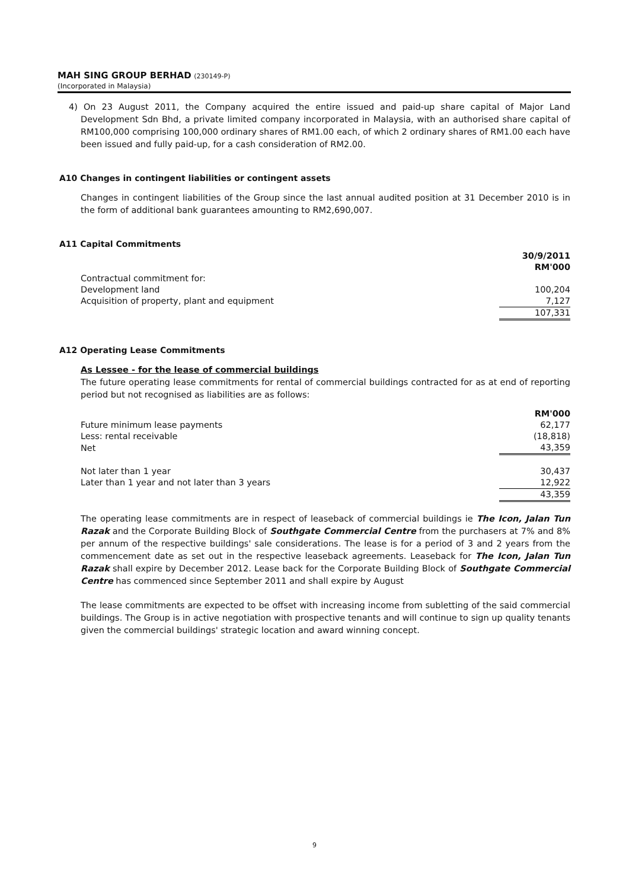MAH SING GROUP BERHAD (230149-P)
(Incorporated in Malaysia)
4) On 23 August 2011, the Company acquired the entire issued and paid-up share capital of Major Land Development Sdn Bhd, a private limited company incorporated in Malaysia, with an authorised share capital of RM100,000 comprising 100,000 ordinary shares of RM1.00 each, of which 2 ordinary shares of RM1.00 each have been issued and fully paid-up, for a cash consideration of RM2.00.
A10 Changes in contingent liabilities or contingent assets
Changes in contingent liabilities of the Group since the last annual audited position at 31 December 2010 is in the form of additional bank guarantees amounting to RM2,690,007.
A11 Capital Commitments
| | 30/9/2011 |
| | RM'000 |
| Contractual commitment for: | |
| Development land | 100,204 |
| Acquisition of property, plant and equipment | 7,127 |
| | 107,331 |
A12 Operating Lease Commitments
As Lessee - for the lease of commercial buildings
The future operating lease commitments for rental of commercial buildings contracted for as at end of reporting period but not recognised as liabilities are as follows:
| | RM'000 |
| Future minimum lease payments | 62,177 |
| Less: rental receivable | (18,818) |
| Net | 43,359 |
| Not later than 1 year | 30,437 |
| Later than 1 year and not later than 3 years | 12,922 |
| | 43,359 |
The operating lease commitments are in respect of leaseback of commercial buildings ie The Icon, Jalan Tun Razak and the Corporate Building Block of Southgate Commercial Centre from the purchasers at 7% and 8% per annum of the respective buildings' sale considerations. The lease is for a period of 3 and 2 years from the commencement date as set out in the respective leaseback agreements. Leaseback for The Icon, Jalan Tun Razak shall expire by December 2012. Lease back for the Corporate Building Block of Southgate Commercial Centre has commenced since September 2011 and shall expire by August
The lease commitments are expected to be offset with increasing income from subletting of the said commercial buildings. The Group is in active negotiation with prospective tenants and will continue to sign up quality tenants given the commercial buildings' strategic location and award winning concept.
9